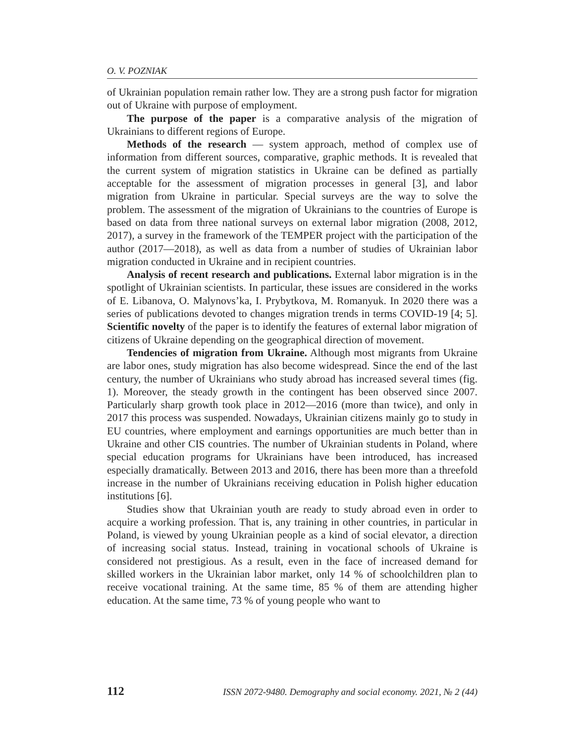O. V. POZNIAK
of Ukrainian population remain rather low. They are a strong push factor for migration out of Ukraine with purpose of employment.
The purpose of the paper is a comparative analysis of the migration of Ukrainians to different regions of Europe.
Methods of the research — system approach, method of complex use of information from different sources, comparative, graphic methods. It is revealed that the current system of migration statistics in Ukraine can be defined as partially acceptable for the assessment of migration processes in general [3], and labor migration from Ukraine in particular. Special surveys are the way to solve the problem. The assessment of the migration of Ukrainians to the countries of Europe is based on data from three national surveys on external labor migration (2008, 2012, 2017), a survey in the framework of the TEMPER project with the participation of the author (2017—2018), as well as data from a number of studies of Ukrainian labor migration conducted in Ukraine and in recipient countries.
Analysis of recent research and publications. External labor migration is in the spotlight of Ukrainian scientists. In particular, these issues are considered in the works of E. Libanova, O. Malynovs’ka, I. Prybytkova, M. Romanyuk. In 2020 there was a series of publications devoted to changes migration trends in terms COVID-19 [4; 5]. Scientific novelty of the paper is to identify the features of external labor migration of citizens of Ukraine depending on the geographical direction of movement.
Tendencies of migration from Ukraine. Although most migrants from Ukraine are labor ones, study migration has also become widespread. Since the end of the last century, the number of Ukrainians who study abroad has increased several times (fig. 1). Moreover, the steady growth in the contingent has been observed since 2007. Particularly sharp growth took place in 2012—2016 (more than twice), and only in 2017 this process was suspended. Nowadays, Ukrainian citizens mainly go to study in EU countries, where employment and earnings opportunities are much better than in Ukraine and other CIS countries. The number of Ukrainian students in Poland, where special education programs for Ukrainians have been introduced, has increased especially dramatically. Between 2013 and 2016, there has been more than a threefold increase in the number of Ukrainians receiving education in Polish higher education institutions [6].
Studies show that Ukrainian youth are ready to study abroad even in order to acquire a working profession. That is, any training in other countries, in particular in Poland, is viewed by young Ukrainian people as a kind of social elevator, a direction of increasing social status. Instead, training in vocational schools of Ukraine is considered not prestigious. As a result, even in the face of increased demand for skilled workers in the Ukrainian labor market, only 14 % of schoolchildren plan to receive vocational training. At the same time, 85 % of them are attending higher education. At the same time, 73 % of young people who want to
112 ISSN 2072-9480. Demography and social economy. 2021, № 2 (44)